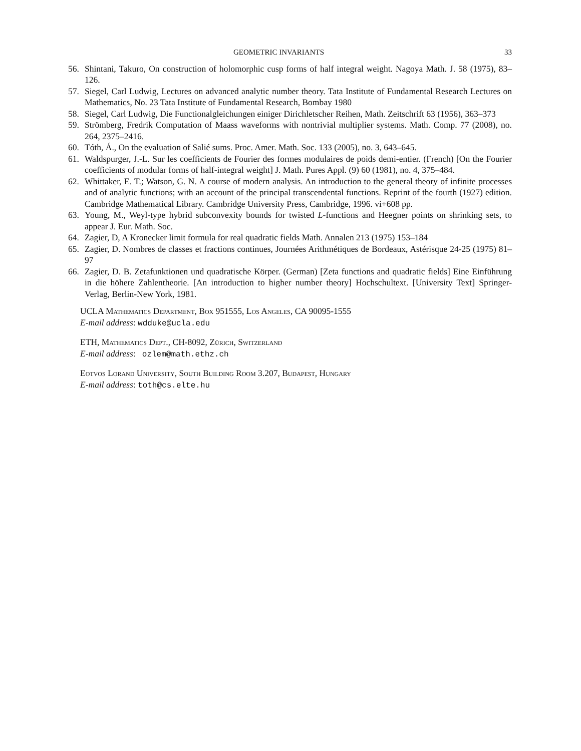GEOMETRIC INVARIANTS 33
56. Shintani, Takuro, On construction of holomorphic cusp forms of half integral weight. Nagoya Math. J. 58 (1975), 83–126.
57. Siegel, Carl Ludwig, Lectures on advanced analytic number theory. Tata Institute of Fundamental Research Lectures on Mathematics, No. 23 Tata Institute of Fundamental Research, Bombay 1980
58. Siegel, Carl Ludwig, Die Functionalgleichungen einiger Dirichletscher Reihen, Math. Zeitschrift 63 (1956), 363–373
59. Strömberg, Fredrik Computation of Maass waveforms with nontrivial multiplier systems. Math. Comp. 77 (2008), no. 264, 2375–2416.
60. Tóth, Á., On the evaluation of Salié sums. Proc. Amer. Math. Soc. 133 (2005), no. 3, 643–645.
61. Waldspurger, J.-L. Sur les coefficients de Fourier des formes modulaires de poids demi-entier. (French) [On the Fourier coefficients of modular forms of half-integral weight] J. Math. Pures Appl. (9) 60 (1981), no. 4, 375–484.
62. Whittaker, E. T.; Watson, G. N. A course of modern analysis. An introduction to the general theory of infinite processes and of analytic functions; with an account of the principal transcendental functions. Reprint of the fourth (1927) edition. Cambridge Mathematical Library. Cambridge University Press, Cambridge, 1996. vi+608 pp.
63. Young, M., Weyl-type hybrid subconvexity bounds for twisted L-functions and Heegner points on shrinking sets, to appear J. Eur. Math. Soc.
64. Zagier, D, A Kronecker limit formula for real quadratic fields Math. Annalen 213 (1975) 153–184
65. Zagier, D. Nombres de classes et fractions continues, Journées Arithmétiques de Bordeaux, Astérisque 24-25 (1975) 81–97
66. Zagier, D. B. Zetafunktionen und quadratische Körper. (German) [Zeta functions and quadratic fields] Eine Einführung in die höhere Zahlentheorie. [An introduction to higher number theory] Hochschultext. [University Text] Springer-Verlag, Berlin-New York, 1981.
UCLA Mathematics Department, Box 951555, Los Angeles, CA 90095-1555
E-mail address: wdduke@ucla.edu
ETH, Mathematics Dept., CH-8092, Zürich, Switzerland
E-mail address: ozlem@math.ethz.ch
Eotvos Lorand University, South Building Room 3.207, Budapest, Hungary
E-mail address: toth@cs.elte.hu